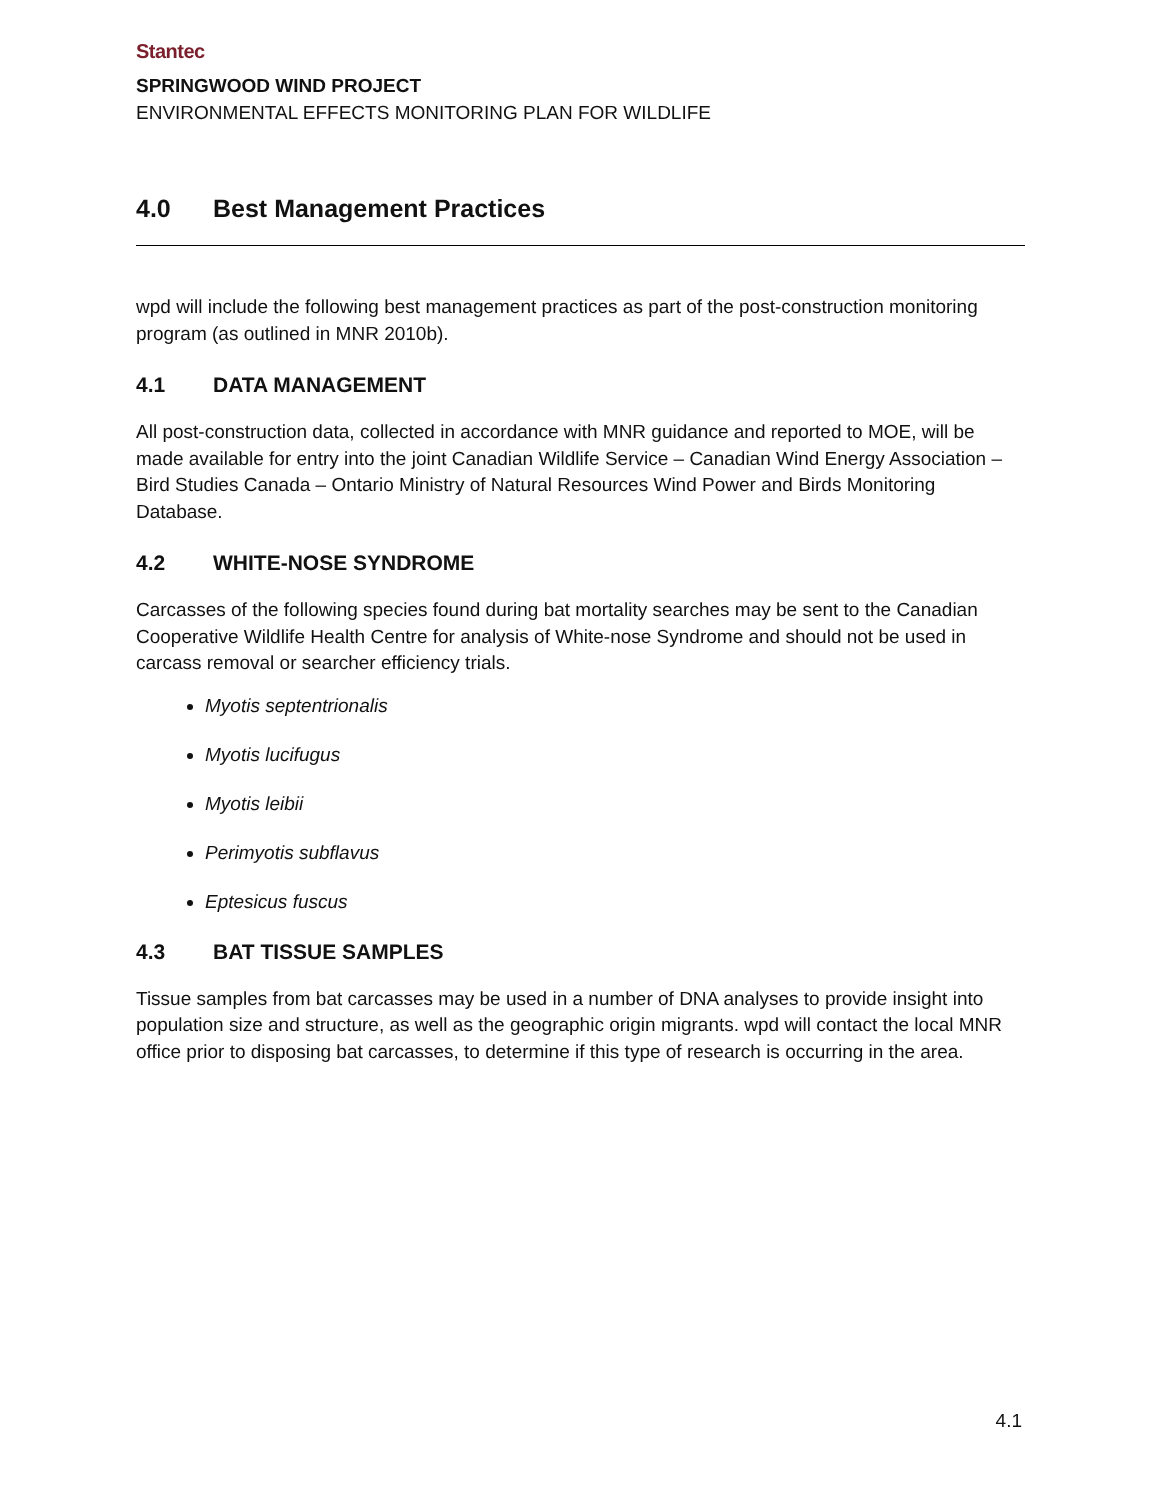Stantec
SPRINGWOOD WIND PROJECT
ENVIRONMENTAL EFFECTS MONITORING PLAN FOR WILDLIFE
4.0 Best Management Practices
wpd will include the following best management practices as part of the post-construction monitoring program (as outlined in MNR 2010b).
4.1 DATA MANAGEMENT
All post-construction data, collected in accordance with MNR guidance and reported to MOE, will be made available for entry into the joint Canadian Wildlife Service – Canadian Wind Energy Association – Bird Studies Canada – Ontario Ministry of Natural Resources Wind Power and Birds Monitoring Database.
4.2 WHITE-NOSE SYNDROME
Carcasses of the following species found during bat mortality searches may be sent to the Canadian Cooperative Wildlife Health Centre for analysis of White-nose Syndrome and should not be used in carcass removal or searcher efficiency trials.
Myotis septentrionalis
Myotis lucifugus
Myotis leibii
Perimyotis subflavus
Eptesicus fuscus
4.3 BAT TISSUE SAMPLES
Tissue samples from bat carcasses may be used in a number of DNA analyses to provide insight into population size and structure, as well as the geographic origin migrants. wpd will contact the local MNR office prior to disposing bat carcasses, to determine if this type of research is occurring in the area.
4.1